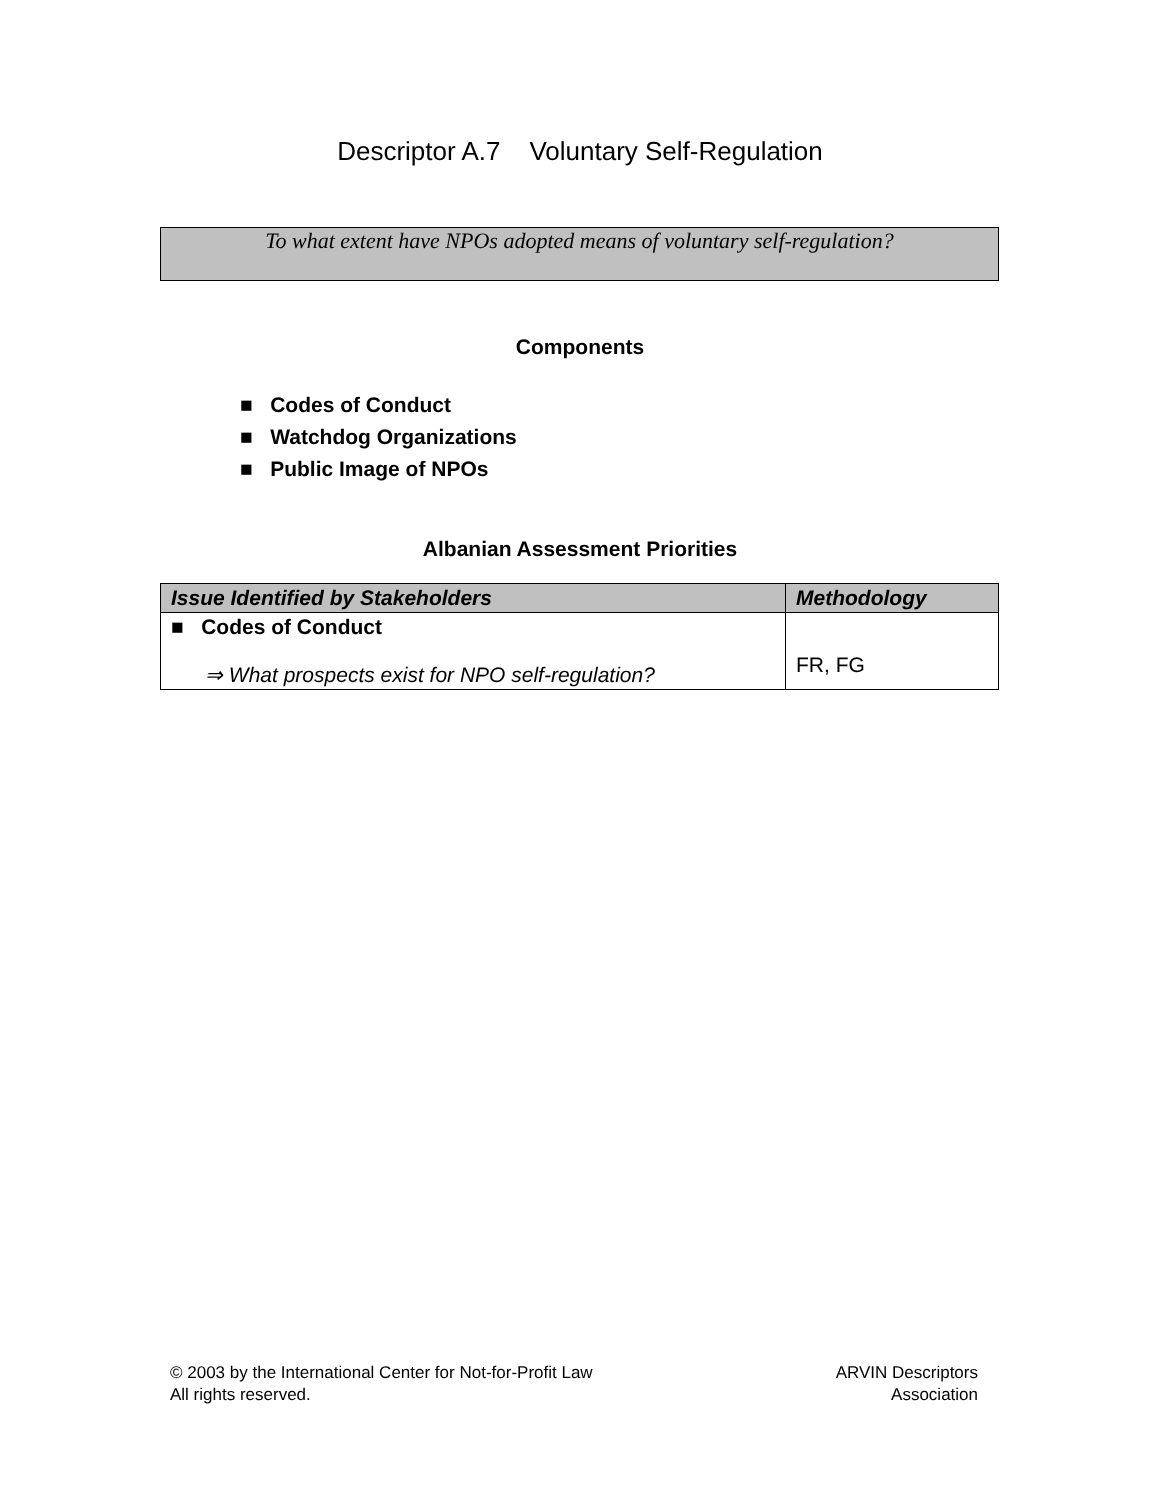Descriptor A.7 Voluntary Self-Regulation
To what extent have NPOs adopted means of voluntary self-regulation?
Components
■ Codes of Conduct
■ Watchdog Organizations
■ Public Image of NPOs
Albanian Assessment Priorities
| Issue Identified by Stakeholders | Methodology |
| --- | --- |
| ■ Codes of Conduct ⇒ What prospects exist for NPO self-regulation? | FR, FG |
© 2003 by the International Center for Not-for-Profit Law
All rights reserved.
ARVIN Descriptors
Association